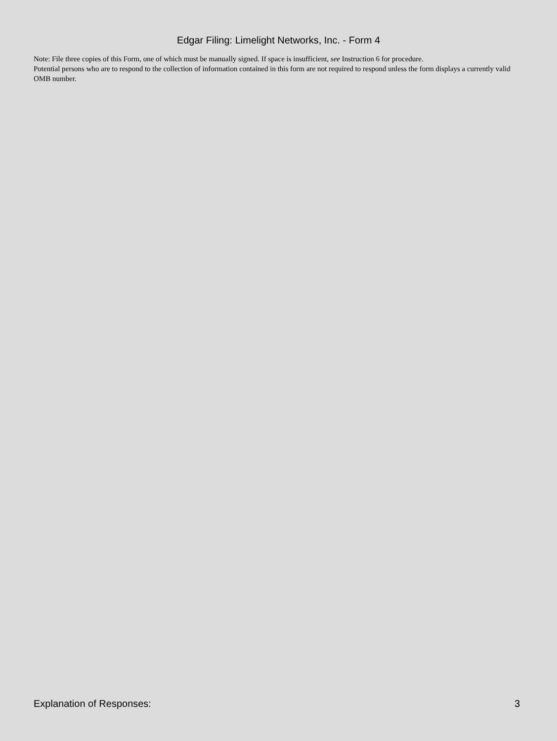Edgar Filing: Limelight Networks, Inc. - Form 4
Note: File three copies of this Form, one of which must be manually signed. If space is insufficient, see Instruction 6 for procedure.
Potential persons who are to respond to the collection of information contained in this form are not required to respond unless the form displays a currently valid OMB number.
Explanation of Responses: 3